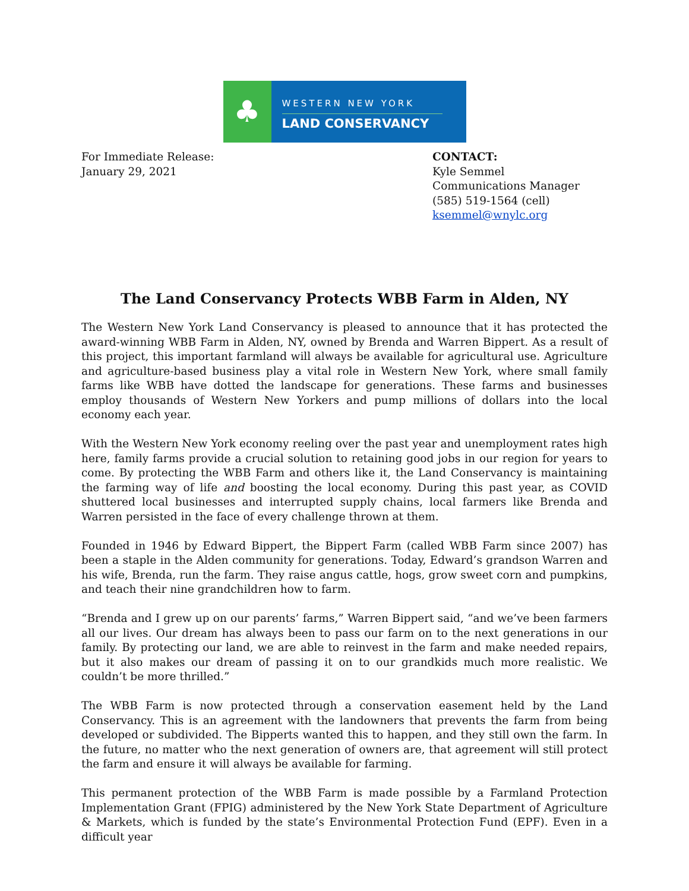♣
WESTERN NEW YORK
LAND CONSERVANCY
For Immediate Release:
January 29, 2021
CONTACT:
Kyle Semmel
Communications Manager
(585) 519-1564 (cell)
ksemmel@wnylc.org
The Land Conservancy Protects WBB Farm in Alden, NY
The Western New York Land Conservancy is pleased to announce that it has protected the award-winning WBB Farm in Alden, NY, owned by Brenda and Warren Bippert. As a result of this project, this important farmland will always be available for agricultural use. Agriculture and agriculture-based business play a vital role in Western New York, where small family farms like WBB have dotted the landscape for generations. These farms and businesses employ thousands of Western New Yorkers and pump millions of dollars into the local economy each year.
With the Western New York economy reeling over the past year and unemployment rates high here, family farms provide a crucial solution to retaining good jobs in our region for years to come. By protecting the WBB Farm and others like it, the Land Conservancy is maintaining the farming way of life and boosting the local economy. During this past year, as COVID shuttered local businesses and interrupted supply chains, local farmers like Brenda and Warren persisted in the face of every challenge thrown at them.
Founded in 1946 by Edward Bippert, the Bippert Farm (called WBB Farm since 2007) has been a staple in the Alden community for generations. Today, Edward’s grandson Warren and his wife, Brenda, run the farm. They raise angus cattle, hogs, grow sweet corn and pumpkins, and teach their nine grandchildren how to farm.
“Brenda and I grew up on our parents’ farms,” Warren Bippert said, “and we’ve been farmers all our lives. Our dream has always been to pass our farm on to the next generations in our family. By protecting our land, we are able to reinvest in the farm and make needed repairs, but it also makes our dream of passing it on to our grandkids much more realistic. We couldn’t be more thrilled.”
The WBB Farm is now protected through a conservation easement held by the Land Conservancy. This is an agreement with the landowners that prevents the farm from being developed or subdivided. The Bipperts wanted this to happen, and they still own the farm. In the future, no matter who the next generation of owners are, that agreement will still protect the farm and ensure it will always be available for farming.
This permanent protection of the WBB Farm is made possible by a Farmland Protection Implementation Grant (FPIG) administered by the New York State Department of Agriculture & Markets, which is funded by the state’s Environmental Protection Fund (EPF). Even in a difficult year